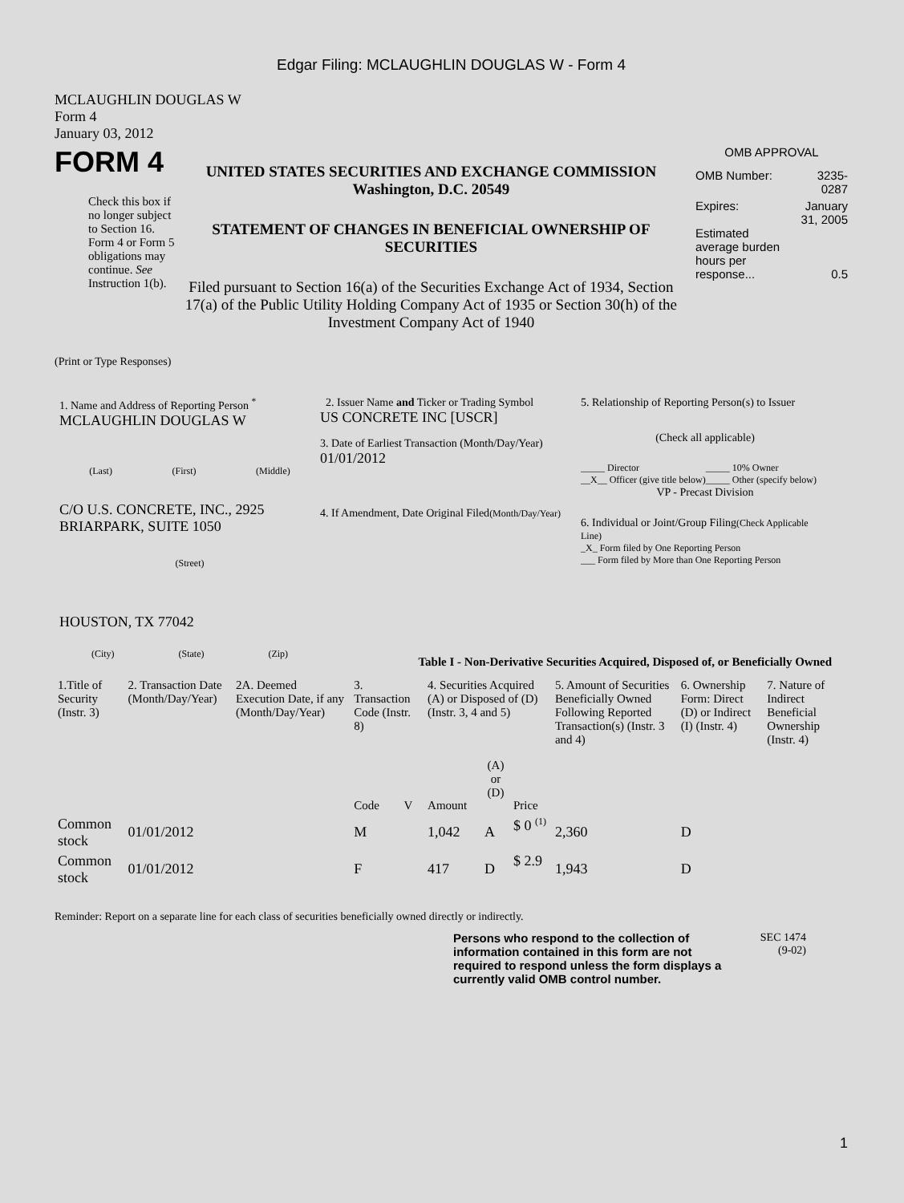Edgar Filing: MCLAUGHLIN DOUGLAS W - Form 4
MCLAUGHLIN DOUGLAS W
Form 4
January 03, 2012
FORM 4
Check this box if no longer subject to Section 16. Form 4 or Form 5 obligations may continue. See Instruction 1(b).
UNITED STATES SECURITIES AND EXCHANGE COMMISSION
Washington, D.C. 20549
STATEMENT OF CHANGES IN BENEFICIAL OWNERSHIP OF SECURITIES
Filed pursuant to Section 16(a) of the Securities Exchange Act of 1934, Section 17(a) of the Public Utility Holding Company Act of 1935 or Section 30(h) of the Investment Company Act of 1940
OMB APPROVAL
| OMB Number: | 3235-0287 |
| Expires: | January 31, 2005 |
| Estimated average burden hours per response... | 0.5 |
(Print or Type Responses)
1. Name and Address of Reporting Person <sup>*</sup>
MCLAUGHLIN DOUGLAS W
(Last) (First) (Middle)
C/O U.S. CONCRETE, INC., 2925 BRIARPARK, SUITE 1050
(Street)
HOUSTON, TX 77042
(City) (State) (Zip)
2. Issuer Name and Ticker or Trading Symbol
US CONCRETE INC [USCR]
3. Date of Earliest Transaction (Month/Day/Year)
01/01/2012
4. If Amendment, Date Original Filed(Month/Day/Year)
5. Relationship of Reporting Person(s) to Issuer
(Check all applicable)
| _____ Director | _____ 10% Owner |
| __X__ Officer (give title below) | _____ Other (specify below) |
VP - Precast Division
6. Individual or Joint/Group Filing(Check Applicable Line)
_X_ Form filed by One Reporting Person
___ Form filed by More than One Reporting Person
Table I - Non-Derivative Securities Acquired, Disposed of, or Beneficially Owned
| 1.Title of Security (Instr. 3) | 2. Transaction Date (Month/Day/Year) | 2A. Deemed Execution Date, if any (Month/Day/Year) | 3. Transaction Code (Instr. 8) | | 4. Securities Acquired (A) or Disposed of (D) (Instr. 3, 4 and 5) | | | 5. Amount of Securities Beneficially Owned Following Reported Transaction(s) (Instr. 3 and 4) | 6. Ownership Form: Direct (D) or Indirect (I) (Instr. 4) | 7. Nature of Indirect Beneficial Ownership (Instr. 4) |
| --- | --- | --- | --- | --- | --- | --- | --- | --- | --- | --- |
| | | | Code | V | Amount | (A) or (D) | Price | | | |
| Common stock | 01/01/2012 | | M | | 1,042 | A | $ 0 <sup>(1)</sup> | 2,360 | D | |
| Common stock | 01/01/2012 | | F | | 417 | D | $ 2.9 | 1,943 | D | |
Reminder: Report on a separate line for each class of securities beneficially owned directly or indirectly.
Persons who respond to the collection of information contained in this form are not required to respond unless the form displays a currently valid OMB control number.
SEC 1474
(9-02)
1